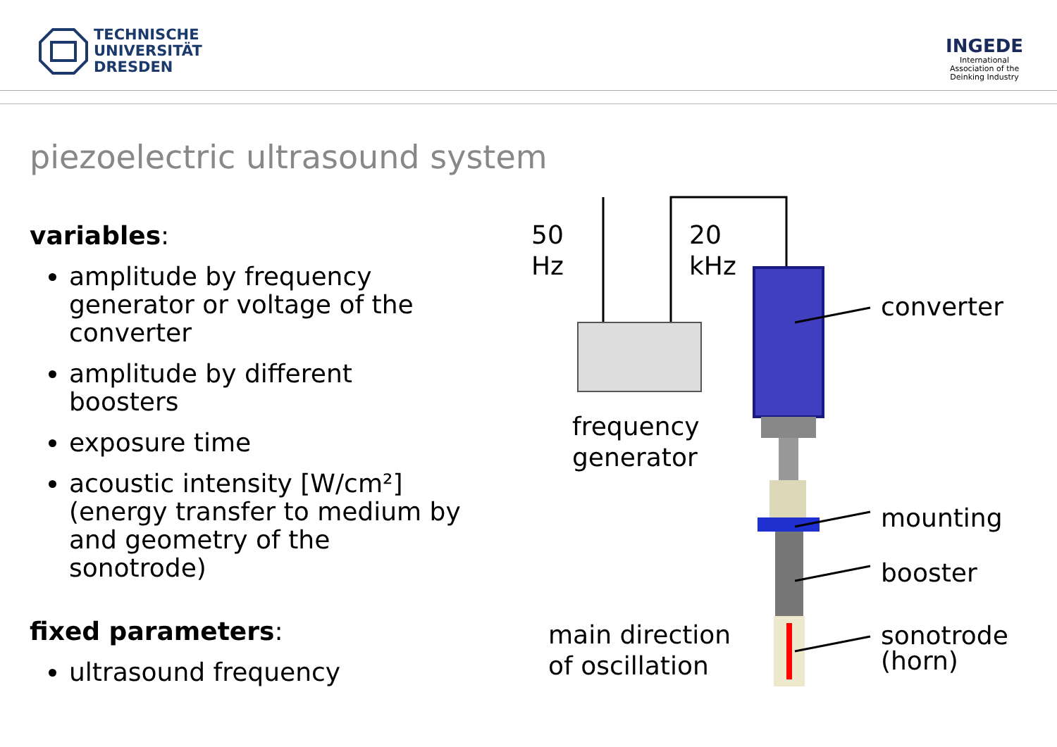TECHNISCHE
UNIVERSITÄT
DRESDEN
INGEDE
International
Association of the
Deinking Industry
piezoelectric ultrasound system
variables:
amplitude by frequency generator or voltage of the converter
amplitude by different boosters
exposure time
acoustic intensity [W/cm²] (energy transfer to medium by and geometry of the sonotrode)
fixed parameters:
ultrasound frequency
50
Hz
20
kHz
converter
frequency
generator
mounting
booster
main direction
of oscillation
sonotrode
(horn)